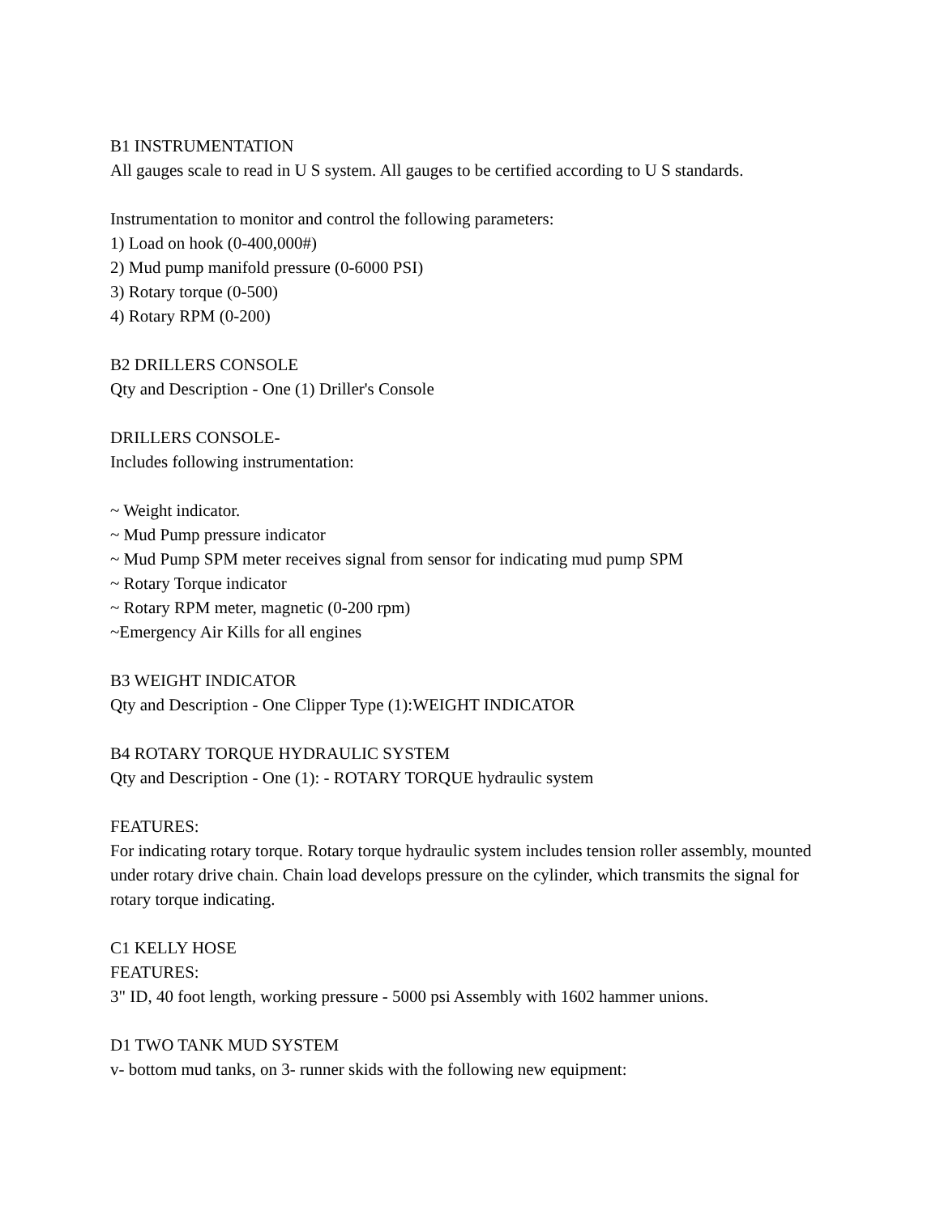B1 INSTRUMENTATION
All gauges scale to read in U S system. All gauges to be certified according to U S standards.
Instrumentation to monitor and control the following parameters:
1) Load on hook (0-400,000#)
2) Mud pump manifold pressure (0-6000 PSI)
3) Rotary torque (0-500)
4) Rotary RPM (0-200)
B2 DRILLERS CONSOLE
Qty and Description - One (1) Driller's Console
DRILLERS CONSOLE-
Includes following instrumentation:
~ Weight indicator.
~ Mud Pump pressure indicator
~ Mud Pump SPM meter receives signal from sensor for indicating mud pump SPM
~ Rotary Torque indicator
~ Rotary RPM meter, magnetic (0-200 rpm)
~Emergency Air Kills for all engines
B3 WEIGHT INDICATOR
Qty and Description - One Clipper Type (1):WEIGHT INDICATOR
B4 ROTARY TORQUE HYDRAULIC SYSTEM
Qty and Description - One (1): - ROTARY TORQUE hydraulic system
FEATURES:
For indicating rotary torque. Rotary torque hydraulic system includes tension roller assembly, mounted under rotary drive chain. Chain load develops pressure on the cylinder, which transmits the signal for rotary torque indicating.
C1 KELLY HOSE
FEATURES:
3" ID, 40 foot length, working pressure - 5000 psi Assembly with 1602 hammer unions.
D1 TWO TANK MUD SYSTEM
v- bottom mud tanks, on 3- runner skids with the following new equipment: